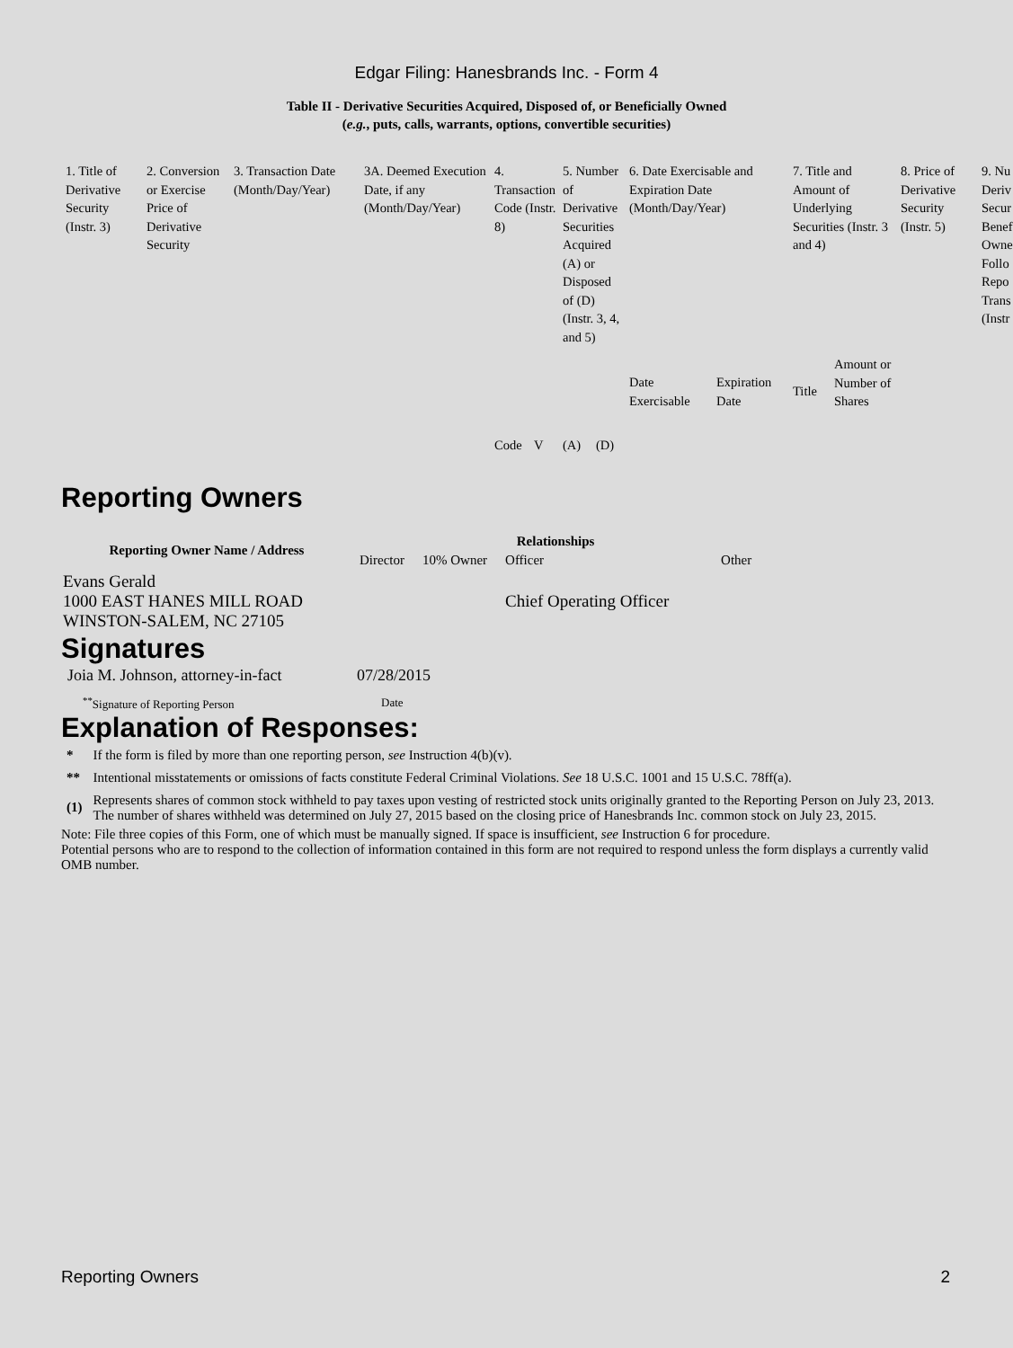Edgar Filing: Hanesbrands Inc. - Form 4
Table II - Derivative Securities Acquired, Disposed of, or Beneficially Owned
(e.g., puts, calls, warrants, options, convertible securities)
| 1. Title of Derivative Security (Instr. 3) | 2. Conversion or Exercise Price of Derivative Security | 3. Transaction Date (Month/Day/Year) | 3A. Deemed Execution Date, if any (Month/Day/Year) | 4. Transaction Code (Instr. 8) | | 5. Number of Derivative Securities Acquired (A) or Disposed of (D) (Instr. 3, 4, and 5) | | 6. Date Exercisable and Expiration Date (Month/Day/Year) | | 7. Title and Amount of Underlying Securities (Instr. 3 and 4) | | 8. Price of Derivative Security (Instr. 5) | 9. Nu Deriv Secur Benef Owne Follo Repo Trans (Instr |
| | | | | Code | V | (A) | (D) | Date Exercisable | Expiration Date | Title | Amount or Number of Shares | | |
Reporting Owners
| Reporting Owner Name / Address | Relationships | | | |
| --- | --- | --- | --- | --- |
| | Director | 10% Owner | Officer | Other |
| Evans Gerald 1000 EAST HANES MILL ROAD WINSTON-SALEM, NC 27105 | | | Chief Operating Officer | |
Signatures
| Joia M. Johnson, attorney-in-fact | 07/28/2015 |
| <sup>**</sup> Signature of Reporting Person | Date |
Explanation of Responses:
| * | If the form is filed by more than one reporting person, see Instruction 4(b)(v). |
| ** | Intentional misstatements or omissions of facts constitute Federal Criminal Violations. See 18 U.S.C. 1001 and 15 U.S.C. 78ff(a). |
| (1) | Represents shares of common stock withheld to pay taxes upon vesting of restricted stock units originally granted to the Reporting Person on July 23, 2013. The number of shares withheld was determined on July 27, 2015 based on the closing price of Hanesbrands Inc. common stock on July 23, 2015. |
Note: File three copies of this Form, one of which must be manually signed. If space is insufficient, see Instruction 6 for procedure.
Potential persons who are to respond to the collection of information contained in this form are not required to respond unless the form displays a currently valid OMB number.
Reporting Owners 2